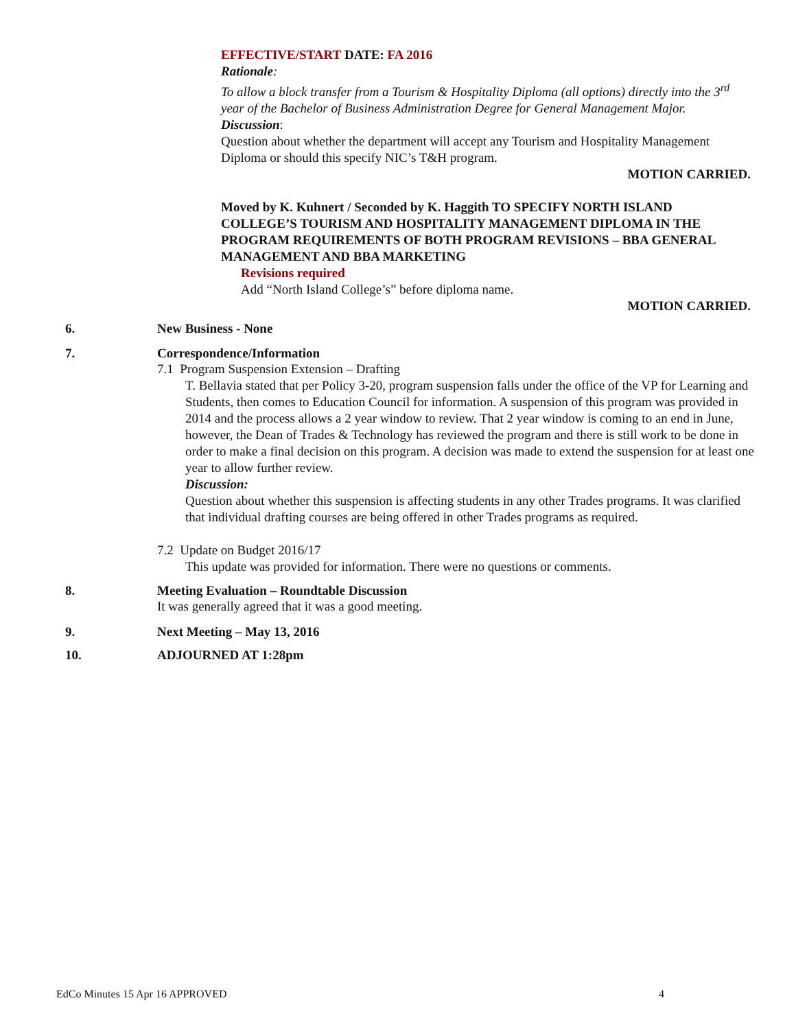EFFECTIVE/START DATE: FA 2016
Rationale:
To allow a block transfer from a Tourism & Hospitality Diploma (all options) directly into the 3<sup>rd</sup> year of the Bachelor of Business Administration Degree for General Management Major.
Discussion:
Question about whether the department will accept any Tourism and Hospitality Management Diploma or should this specify NIC’s T&H program.
MOTION CARRIED.
Moved by K. Kuhnert / Seconded by K. Haggith TO SPECIFY NORTH ISLAND COLLEGE’S TOURISM AND HOSPITALITY MANAGEMENT DIPLOMA IN THE PROGRAM REQUIREMENTS OF BOTH PROGRAM REVISIONS – BBA GENERAL MANAGEMENT AND BBA MARKETING
Revisions required
Add “North Island College’s” before diploma name.
MOTION CARRIED.
6. New Business - None
7. Correspondence/Information
7.1 Program Suspension Extension – Drafting
T. Bellavia stated that per Policy 3-20, program suspension falls under the office of the VP for Learning and Students, then comes to Education Council for information. A suspension of this program was provided in 2014 and the process allows a 2 year window to review. That 2 year window is coming to an end in June, however, the Dean of Trades & Technology has reviewed the program and there is still work to be done in order to make a final decision on this program. A decision was made to extend the suspension for at least one year to allow further review.
Discussion:
Question about whether this suspension is affecting students in any other Trades programs. It was clarified that individual drafting courses are being offered in other Trades programs as required.
7.2 Update on Budget 2016/17
This update was provided for information. There were no questions or comments.
8. Meeting Evaluation – Roundtable Discussion
It was generally agreed that it was a good meeting.
9. Next Meeting – May 13, 2016
10. ADJOURNED AT 1:28pm
EdCo Minutes 15 Apr 16 APPROVED 4